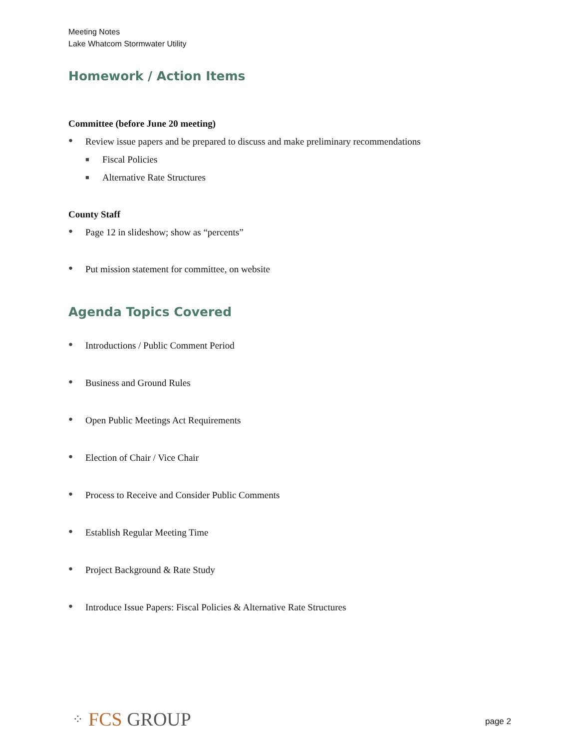Meeting Notes
Lake Whatcom Stormwater Utility
Homework / Action Items
Committee (before June 20 meeting)
● Review issue papers and be prepared to discuss and make preliminary recommendations
■ Fiscal Policies
■ Alternative Rate Structures
County Staff
● Page 12 in slideshow; show as “percents”
● Put mission statement for committee, on website
Agenda Topics Covered
● Introductions / Public Comment Period
● Business and Ground Rules
● Open Public Meetings Act Requirements
● Election of Chair / Vice Chair
● Process to Receive and Consider Public Comments
● Establish Regular Meeting Time
● Project Background & Rate Study
● Introduce Issue Papers: Fiscal Policies & Alternative Rate Structures
⁘ FCS GROUP page 2